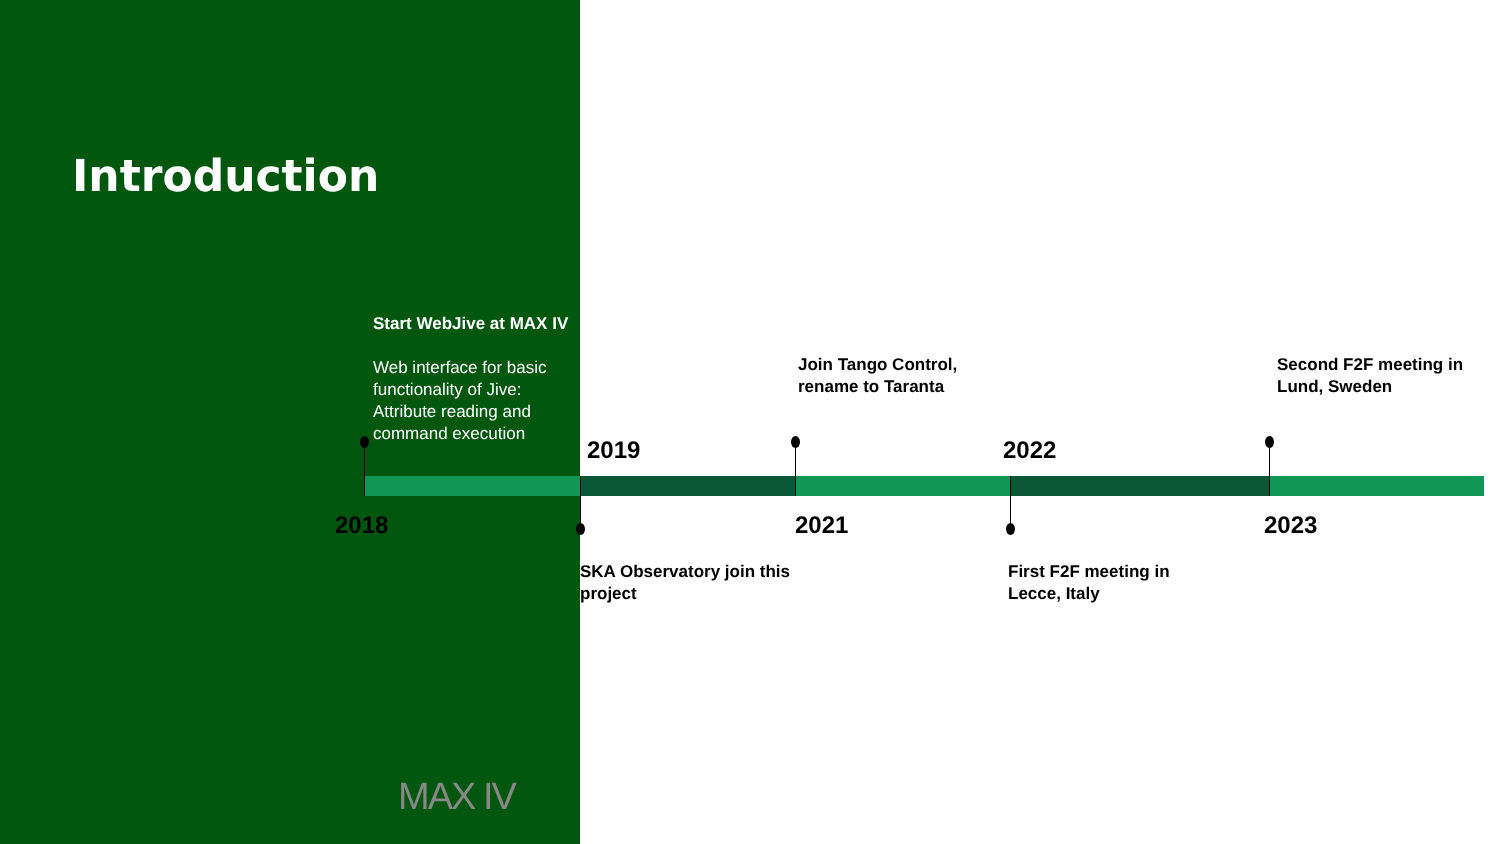Introduction
Start WebJive at MAX IV
Web interface for basic functionality of Jive: Attribute reading and command execution
Join Tango Control,
rename to Taranta
Second F2F meeting in
Lund, Sweden
2019 2022
2018 2021 2023
SKA Observatory join this
project
First F2F meeting in
Lecce, Italy
MAX IV